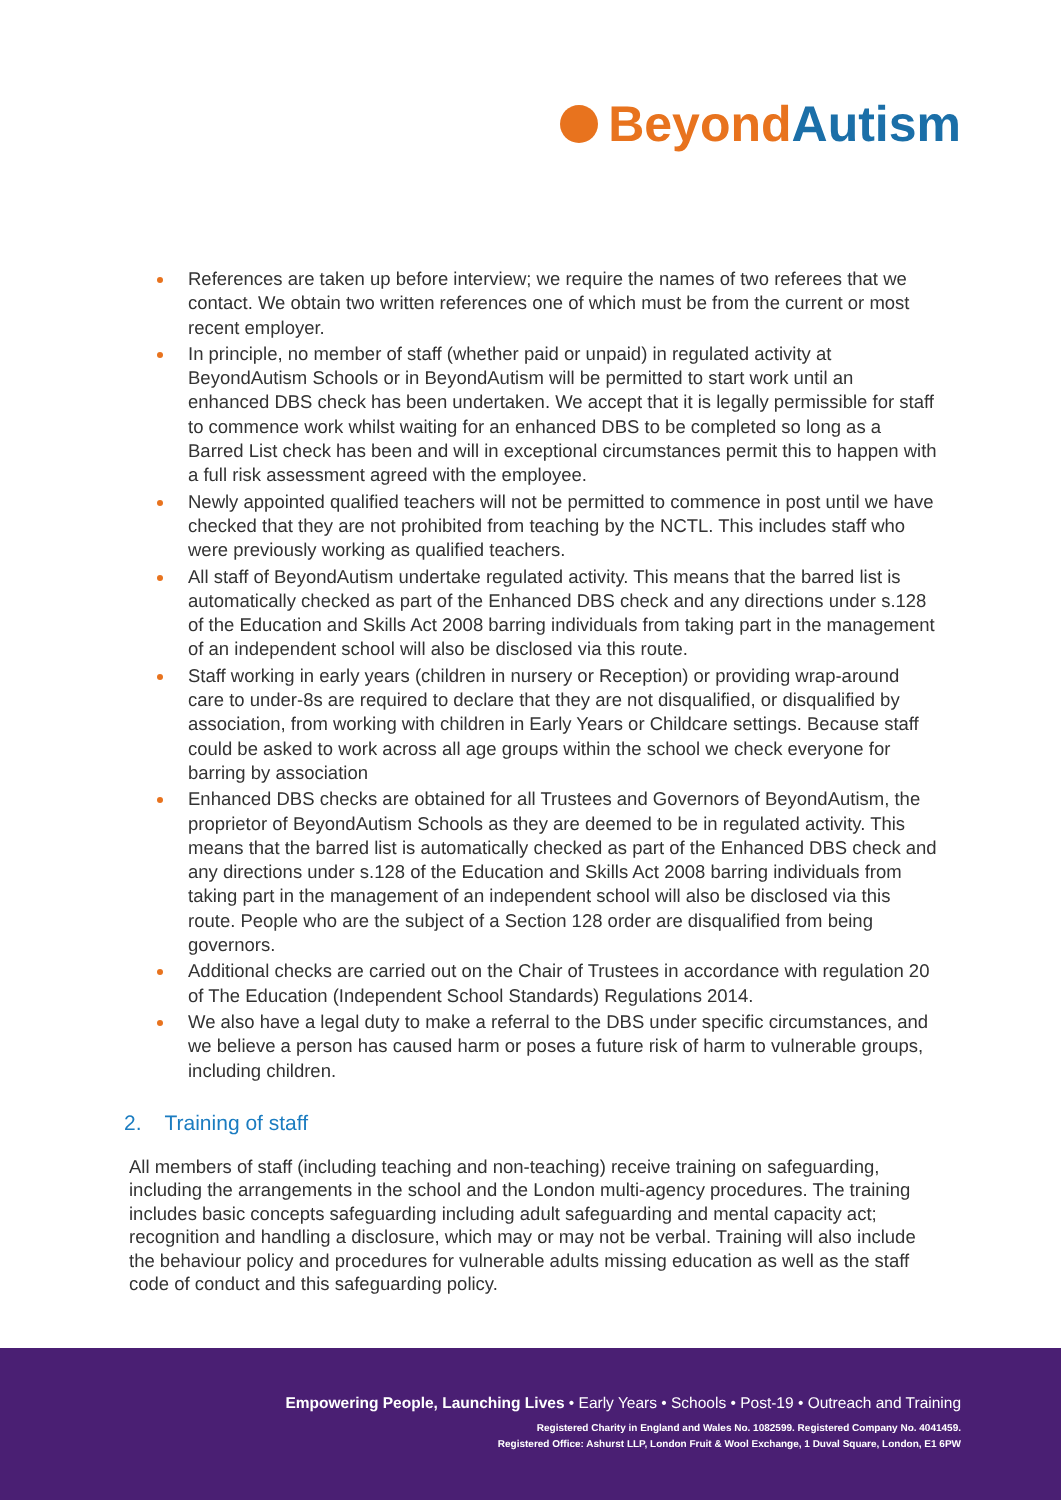Beyond Autism
References are taken up before interview; we require the names of two referees that we contact. We obtain two written references one of which must be from the current or most recent employer.
In principle, no member of staff (whether paid or unpaid) in regulated activity at BeyondAutism Schools or in BeyondAutism will be permitted to start work until an enhanced DBS check has been undertaken. We accept that it is legally permissible for staff to commence work whilst waiting for an enhanced DBS to be completed so long as a Barred List check has been and will in exceptional circumstances permit this to happen with a full risk assessment agreed with the employee.
Newly appointed qualified teachers will not be permitted to commence in post until we have checked that they are not prohibited from teaching by the NCTL. This includes staff who were previously working as qualified teachers.
All staff of BeyondAutism undertake regulated activity. This means that the barred list is automatically checked as part of the Enhanced DBS check and any directions under s.128 of the Education and Skills Act 2008 barring individuals from taking part in the management of an independent school will also be disclosed via this route.
Staff working in early years (children in nursery or Reception) or providing wrap-around care to under-8s are required to declare that they are not disqualified, or disqualified by association, from working with children in Early Years or Childcare settings. Because staff could be asked to work across all age groups within the school we check everyone for barring by association
Enhanced DBS checks are obtained for all Trustees and Governors of BeyondAutism, the proprietor of BeyondAutism Schools as they are deemed to be in regulated activity. This means that the barred list is automatically checked as part of the Enhanced DBS check and any directions under s.128 of the Education and Skills Act 2008 barring individuals from taking part in the management of an independent school will also be disclosed via this route. People who are the subject of a Section 128 order are disqualified from being governors.
Additional checks are carried out on the Chair of Trustees in accordance with regulation 20 of The Education (Independent School Standards) Regulations 2014.
We also have a legal duty to make a referral to the DBS under specific circumstances, and we believe a person has caused harm or poses a future risk of harm to vulnerable groups, including children.
2. Training of staff
All members of staff (including teaching and non-teaching) receive training on safeguarding, including the arrangements in the school and the London multi-agency procedures. The training includes basic concepts safeguarding including adult safeguarding and mental capacity act; recognition and handling a disclosure, which may or may not be verbal. Training will also include the behaviour policy and procedures for vulnerable adults missing education as well as the staff code of conduct and this safeguarding policy.
Empowering People, Launching Lives • Early Years • Schools • Post-19 • Outreach and Training
Registered Charity in England and Wales No. 1082599. Registered Company No. 4041459.
Registered Office: Ashurst LLP, London Fruit & Wool Exchange, 1 Duval Square, London, E1 6PW